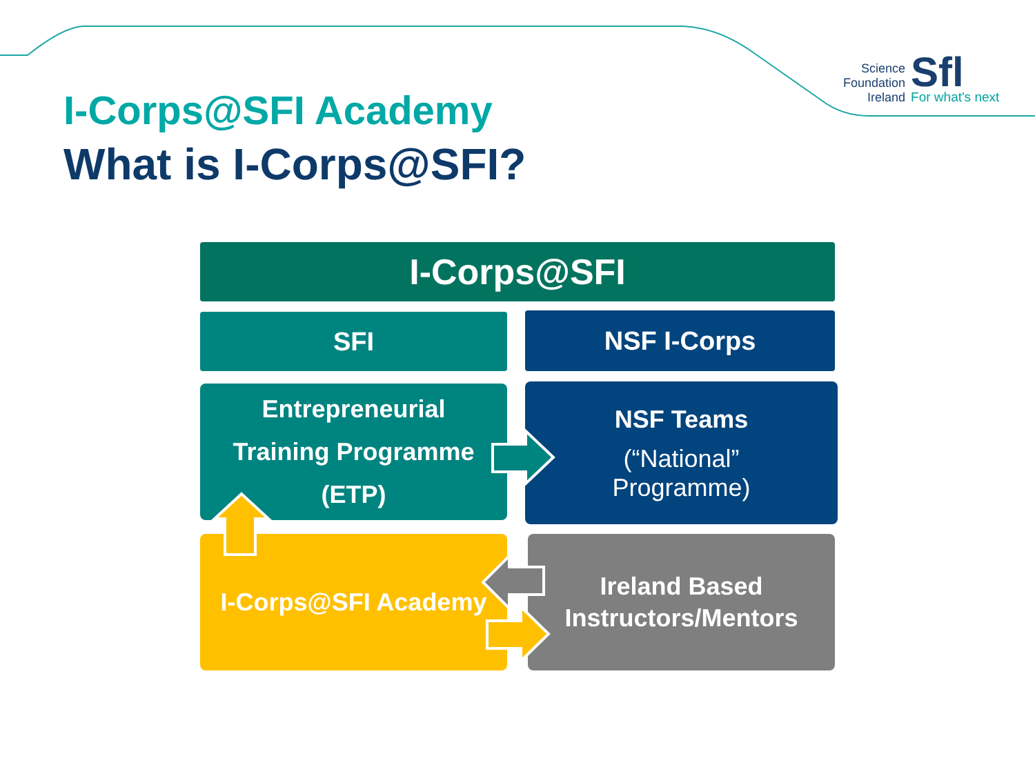Science
Foundation
Ireland
Sfl
For what's next
I-Corps@SFI Academy
What is I-Corps@SFI?
I-Corps@SFI
SFI NSF I-Corps
Entrepreneurial
Training Programme
(ETP)
NSF Teams
(“National”
Programme)
I-Corps@SFI Academy
Ireland Based
Instructors/Mentors